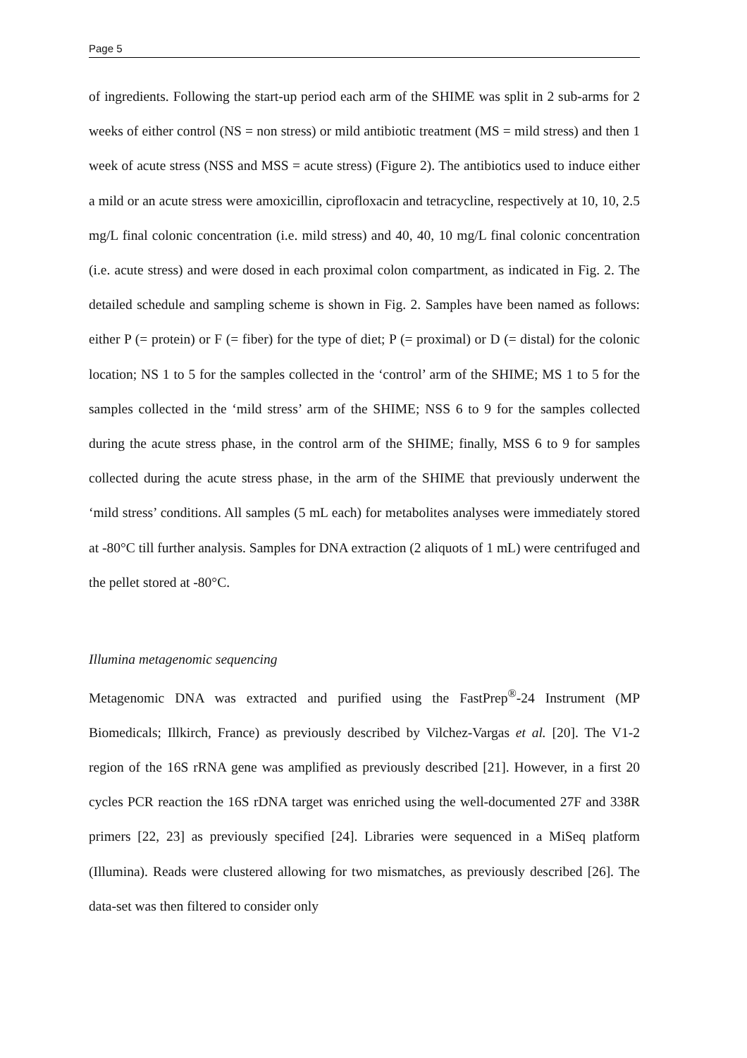Page 5
of ingredients. Following the start-up period each arm of the SHIME was split in 2 sub-arms for 2 weeks of either control (NS = non stress) or mild antibiotic treatment (MS = mild stress) and then 1 week of acute stress (NSS and MSS = acute stress) (Figure 2). The antibiotics used to induce either a mild or an acute stress were amoxicillin, ciprofloxacin and tetracycline, respectively at 10, 10, 2.5 mg/L final colonic concentration (i.e. mild stress) and 40, 40, 10 mg/L final colonic concentration (i.e. acute stress) and were dosed in each proximal colon compartment, as indicated in Fig. 2. The detailed schedule and sampling scheme is shown in Fig. 2. Samples have been named as follows: either P (= protein) or F (= fiber) for the type of diet; P (= proximal) or D (= distal) for the colonic location; NS 1 to 5 for the samples collected in the ‘control’ arm of the SHIME; MS 1 to 5 for the samples collected in the ‘mild stress’ arm of the SHIME; NSS 6 to 9 for the samples collected during the acute stress phase, in the control arm of the SHIME; finally, MSS 6 to 9 for samples collected during the acute stress phase, in the arm of the SHIME that previously underwent the ‘mild stress’ conditions. All samples (5 mL each) for metabolites analyses were immediately stored at -80°C till further analysis. Samples for DNA extraction (2 aliquots of 1 mL) were centrifuged and the pellet stored at -80°C.
Illumina metagenomic sequencing
Metagenomic DNA was extracted and purified using the FastPrep<sup>®</sup>-24 Instrument (MP Biomedicals; Illkirch, France) as previously described by Vilchez-Vargas et al. [20]. The V1-2 region of the 16S rRNA gene was amplified as previously described [21]. However, in a first 20 cycles PCR reaction the 16S rDNA target was enriched using the well-documented 27F and 338R primers [22, 23] as previously specified [24]. Libraries were sequenced in a MiSeq platform (Illumina). Reads were clustered allowing for two mismatches, as previously described [26]. The data-set was then filtered to consider only